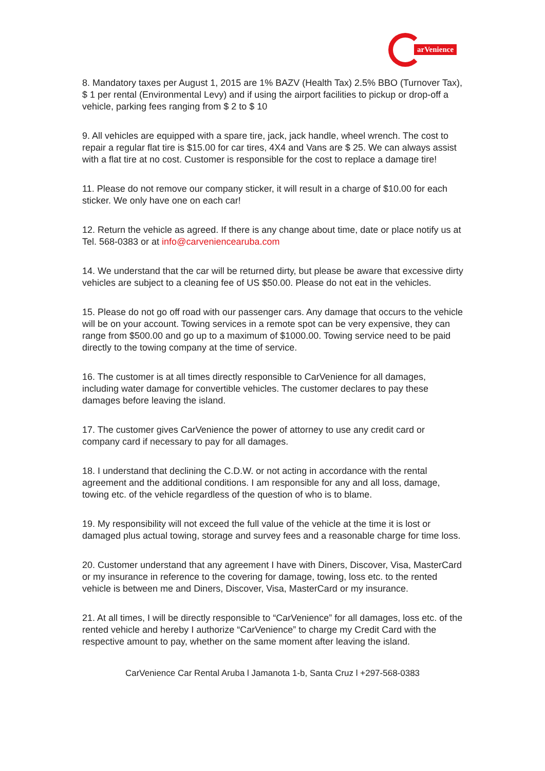arVenience
8. Mandatory taxes per August 1, 2015 are 1% BAZV (Health Tax) 2.5% BBO (Turnover Tax), $ 1 per rental (Environmental Levy) and if using the airport facilities to pickup or drop-off a vehicle, parking fees ranging from $ 2 to $ 10
9. All vehicles are equipped with a spare tire, jack, jack handle, wheel wrench. The cost to repair a regular flat tire is $15.00 for car tires, 4X4 and Vans are $ 25. We can always assist with a flat tire at no cost. Customer is responsible for the cost to replace a damage tire!
11. Please do not remove our company sticker, it will result in a charge of $10.00 for each sticker. We only have one on each car!
12. Return the vehicle as agreed. If there is any change about time, date or place notify us at Tel. 568-0383 or at info@carveniencearuba.com
14. We understand that the car will be returned dirty, but please be aware that excessive dirty vehicles are subject to a cleaning fee of US $50.00. Please do not eat in the vehicles.
15. Please do not go off road with our passenger cars. Any damage that occurs to the vehicle will be on your account. Towing services in a remote spot can be very expensive, they can range from $500.00 and go up to a maximum of $1000.00. Towing service need to be paid directly to the towing company at the time of service.
16. The customer is at all times directly responsible to CarVenience for all damages, including water damage for convertible vehicles. The customer declares to pay these damages before leaving the island.
17. The customer gives CarVenience the power of attorney to use any credit card or company card if necessary to pay for all damages.
18. I understand that declining the C.D.W. or not acting in accordance with the rental agreement and the additional conditions. I am responsible for any and all loss, damage, towing etc. of the vehicle regardless of the question of who is to blame.
19. My responsibility will not exceed the full value of the vehicle at the time it is lost or damaged plus actual towing, storage and survey fees and a reasonable charge for time loss.
20. Customer understand that any agreement I have with Diners, Discover, Visa, MasterCard or my insurance in reference to the covering for damage, towing, loss etc. to the rented vehicle is between me and Diners, Discover, Visa, MasterCard or my insurance.
21. At all times, I will be directly responsible to “CarVenience” for all damages, loss etc. of the rented vehicle and hereby I authorize “CarVenience” to charge my Credit Card with the respective amount to pay, whether on the same moment after leaving the island.
CarVenience Car Rental Aruba l Jamanota 1-b, Santa Cruz l +297-568-0383